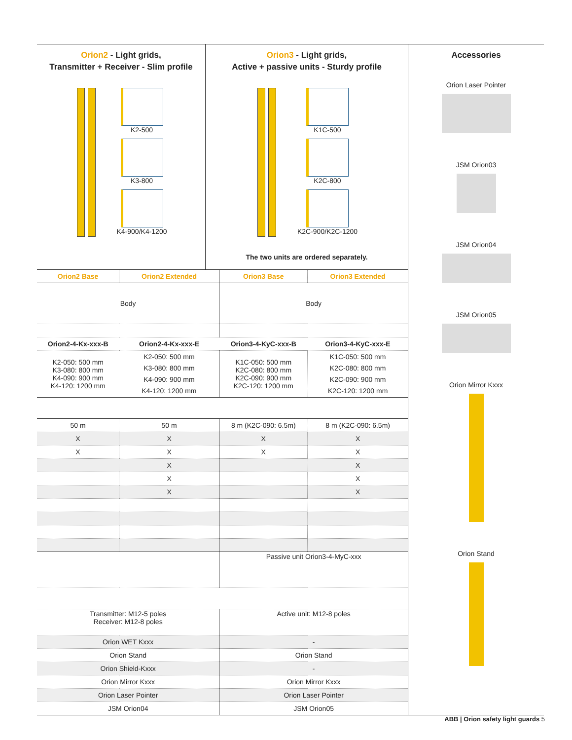Orion2 - Light grids,
Transmitter + Receiver - Slim profile
K2-500
K3-800
K4-900/K4-1200
Orion3 - Light grids,
Active + passive units - Sturdy profile
K1C-500
K2C-800
K2C-900/K2C-1200
The two units are ordered separately.
| Orion2 Base | Orion2 Extended | Orion3 Base | Orion3 Extended |
| Body | | Body | |
| Orion2-4-Kx-xxx-B | Orion2-4-Kx-xxx-E | Orion3-4-KyC-xxx-B | Orion3-4-KyC-xxx-E |
| K2-050: 500 mm K3-080: 800 mm K4-090: 900 mm K4-120: 1200 mm | K2-050: 500 mm K3-080: 800 mm K4-090: 900 mm K4-120: 1200 mm | K1C-050: 500 mm K2C-080: 800 mm K2C-090: 900 mm K2C-120: 1200 mm | K1C-050: 500 mm K2C-080: 800 mm K2C-090: 900 mm K2C-120: 1200 mm |
| 50 m | 50 m | 8 m (K2C-090: 6.5m) | 8 m (K2C-090: 6.5m) |
| X | X | X | X |
| X | X | X | X |
| | X | | X |
| | X | | X |
| | X | | X |
| | | Passive unit Orion3-4-MyC-xxx | |
| Transmitter: M12-5 poles Receiver: M12-8 poles | | Active unit: M12-8 poles | |
| Orion WET Kxxx | | - | |
| Orion Stand | | Orion Stand | |
| Orion Shield-Kxxx | | - | |
| Orion Mirror Kxxx | | Orion Mirror Kxxx | |
| Orion Laser Pointer | | Orion Laser Pointer | |
| JSM Orion04 | | JSM Orion05 | |
Accessories
Orion Laser Pointer
JSM Orion03
JSM Orion04
JSM Orion05
Orion Mirror Kxxx
Orion Stand
ABB | Orion safety light guards 5